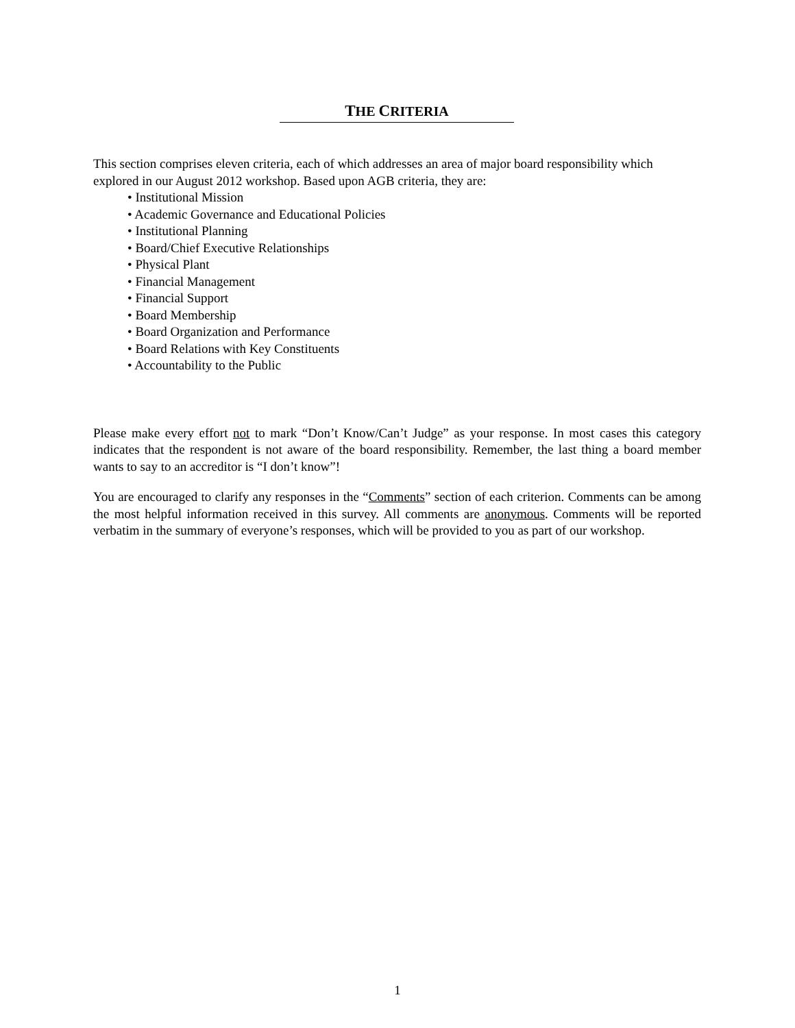THE CRITERIA
This section comprises eleven criteria, each of which addresses an area of major board responsibility which explored in our August 2012 workshop. Based upon AGB criteria, they are:
• Institutional Mission
• Academic Governance and Educational Policies
• Institutional Planning
• Board/Chief Executive Relationships
• Physical Plant
• Financial Management
• Financial Support
• Board Membership
• Board Organization and Performance
• Board Relations with Key Constituents
• Accountability to the Public
Please make every effort not to mark “Don’t Know/Can’t Judge” as your response. In most cases this category indicates that the respondent is not aware of the board responsibility. Remember, the last thing a board member wants to say to an accreditor is “I don’t know”!
You are encouraged to clarify any responses in the “Comments” section of each criterion. Comments can be among the most helpful information received in this survey. All comments are anonymous. Comments will be reported verbatim in the summary of everyone’s responses, which will be provided to you as part of our workshop.
1